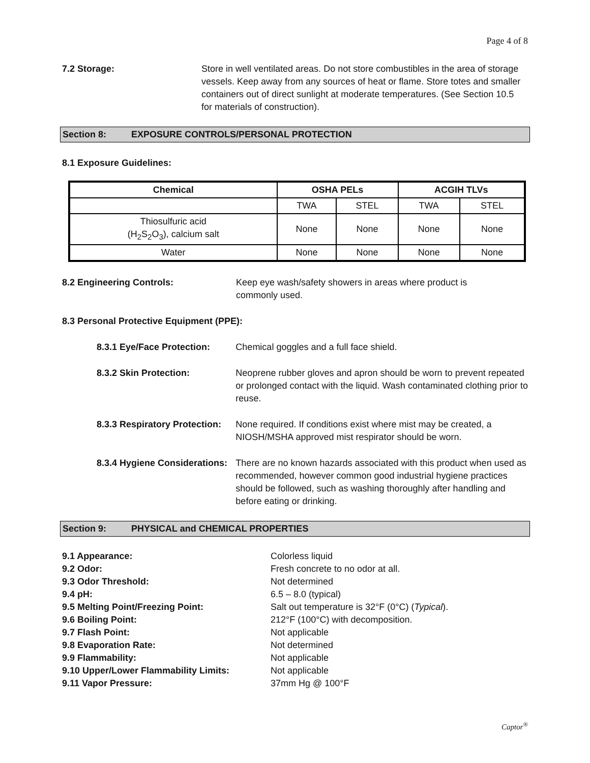Page 4 of 8
7.2 Storage: Store in well ventilated areas. Do not store combustibles in the area of storage vessels. Keep away from any sources of heat or flame. Store totes and smaller containers out of direct sunlight at moderate temperatures. (See Section 10.5 for materials of construction).
Section 8: EXPOSURE CONTROLS/PERSONAL PROTECTION
8.1 Exposure Guidelines:
| Chemical | OSHA PELs | | ACGIH TLVs | |
| --- | --- | --- | --- | --- |
| | TWA | STEL | TWA | STEL |
| Thiosulfuric acid (H<sub>2</sub>S<sub>2</sub>O<sub>3</sub>), calcium salt | None | None | None | None |
| Water | None | None | None | None |
8.2 Engineering Controls: Keep eye wash/safety showers in areas where product is commonly used.
8.3 Personal Protective Equipment (PPE):
8.3.1 Eye/Face Protection:
Chemical goggles and a full face shield.
8.3.2 Skin Protection: Neoprene rubber gloves and apron should be worn to prevent repeated or prolonged contact with the liquid. Wash contaminated clothing prior to reuse.
8.3.3 Respiratory Protection:
None required. If conditions exist where mist may be created, a NIOSH/MSHA approved mist respirator should be worn.
8.3.4 Hygiene Considerations:
There are no known hazards associated with this product when used as recommended, however common good industrial hygiene practices should be followed, such as washing thoroughly after handling and before eating or drinking.
Section 9: PHYSICAL and CHEMICAL PROPERTIES
9.1 Appearance: Colorless liquid
9.2 Odor: Fresh concrete to no odor at all.
9.3 Odor Threshold: Not determined
9.4 pH: 6.5 – 8.0 (typical)
9.5 Melting Point/Freezing Point: Salt out temperature is 32°F (0°C) (Typical).
9.6 Boiling Point: 212°F (100°C) with decomposition.
9.7 Flash Point: Not applicable
9.8 Evaporation Rate: Not determined
9.9 Flammability: Not applicable
9.10 Upper/Lower Flammability Limits: Not applicable
9.11 Vapor Pressure: 37mm Hg @ 100°F
Captor<sup>®</sup>